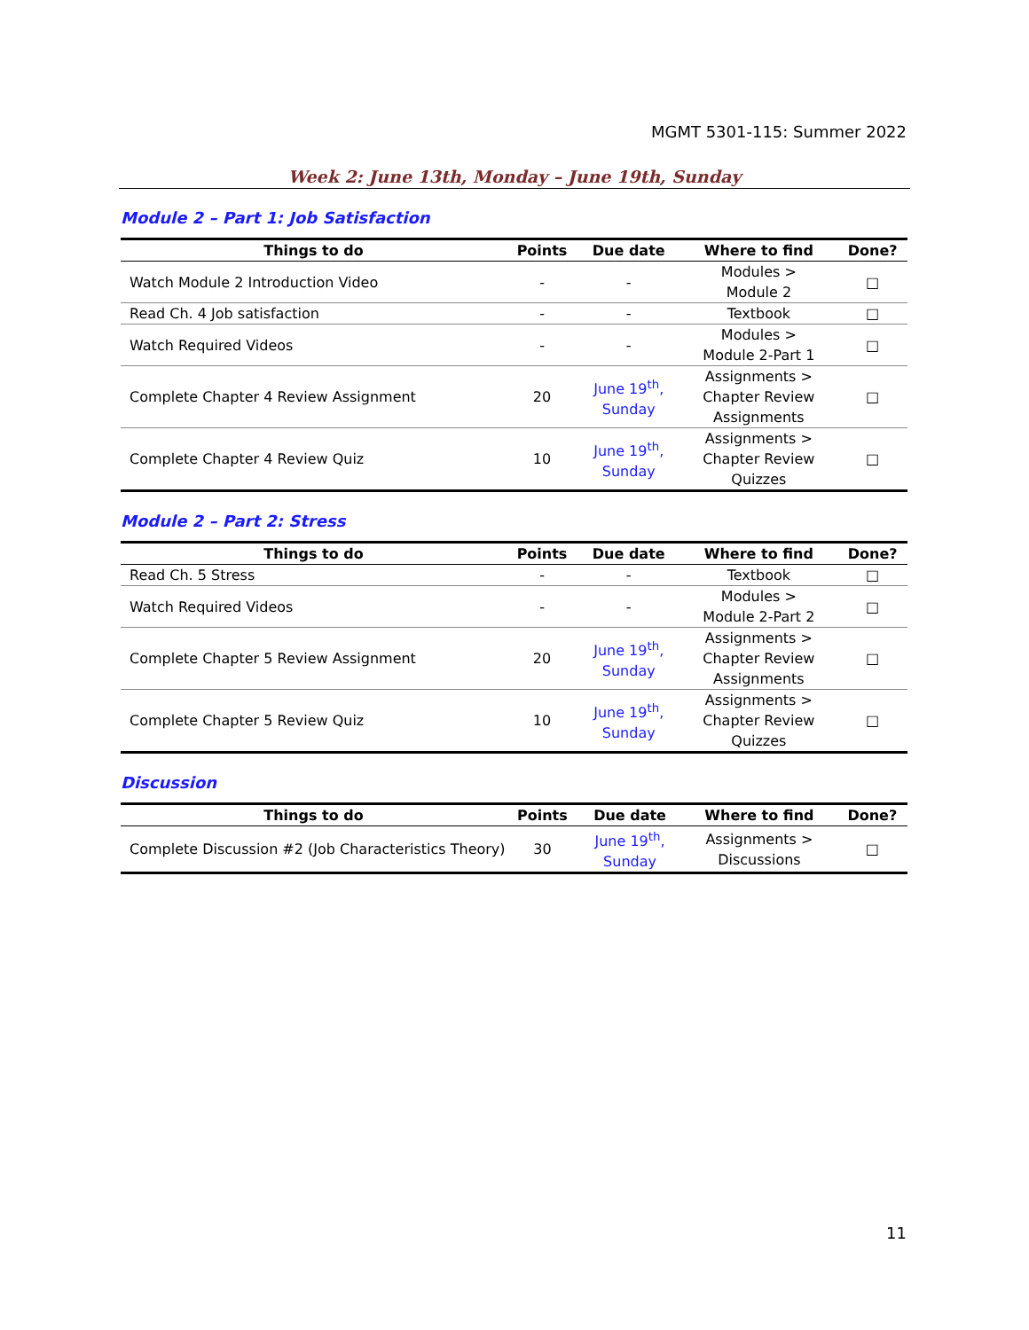MGMT 5301-115: Summer 2022
Week 2: June 13th, Monday – June 19th, Sunday
Module 2 – Part 1: Job Satisfaction
| Things to do | Points | Due date | Where to find | Done? |
| --- | --- | --- | --- | --- |
| Watch Module 2 Introduction Video | - | - | Modules > Module 2 | □ |
| Read Ch. 4 Job satisfaction | - | - | Textbook | □ |
| Watch Required Videos | - | - | Modules > Module 2-Part 1 | □ |
| Complete Chapter 4 Review Assignment | 20 | June 19<sup>th</sup>, Sunday | Assignments > Chapter Review Assignments | □ |
| Complete Chapter 4 Review Quiz | 10 | June 19<sup>th</sup>, Sunday | Assignments > Chapter Review Quizzes | □ |
Module 2 – Part 2: Stress
| Things to do | Points | Due date | Where to find | Done? |
| --- | --- | --- | --- | --- |
| Read Ch. 5 Stress | - | - | Textbook | □ |
| Watch Required Videos | - | - | Modules > Module 2-Part 2 | □ |
| Complete Chapter 5 Review Assignment | 20 | June 19<sup>th</sup>, Sunday | Assignments > Chapter Review Assignments | □ |
| Complete Chapter 5 Review Quiz | 10 | June 19<sup>th</sup>, Sunday | Assignments > Chapter Review Quizzes | □ |
Discussion
| Things to do | Points | Due date | Where to find | Done? |
| --- | --- | --- | --- | --- |
| Complete Discussion #2 (Job Characteristics Theory) | 30 | June 19<sup>th</sup>, Sunday | Assignments > Discussions | □ |
11